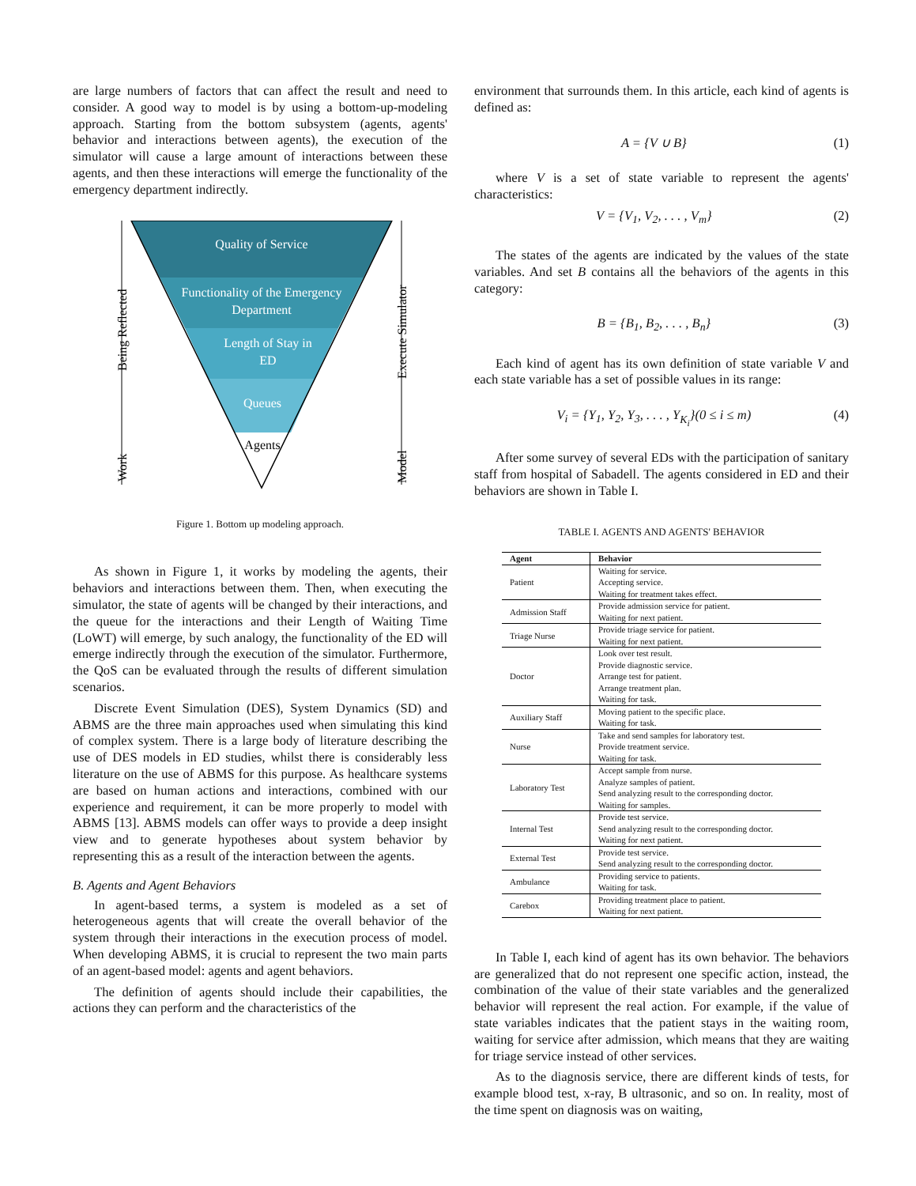are large numbers of factors that can affect the result and need to consider. A good way to model is by using a bottom-up-modeling approach. Starting from the bottom subsystem (agents, agents' behavior and interactions between agents), the execution of the simulator will cause a large amount of interactions between these agents, and then these interactions will emerge the functionality of the emergency department indirectly.
Quality of Service
Functionality of the Emergency
Department
Length of Stay in
ED
Queues
Agents
Being Reflected
Work
Execute Simulator
Model
Figure 1. Bottom up modeling approach.
As shown in Figure 1, it works by modeling the agents, their behaviors and interactions between them. Then, when executing the simulator, the state of agents will be changed by their interactions, and the queue for the interactions and their Length of Waiting Time (LoWT) will emerge, by such analogy, the functionality of the ED will emerge indirectly through the execution of the simulator. Furthermore, the QoS can be evaluated through the results of different simulation scenarios.
Discrete Event Simulation (DES), System Dynamics (SD) and ABMS are the three main approaches used when simulating this kind of complex system. There is a large body of literature describing the use of DES models in ED studies, whilst there is considerably less literature on the use of ABMS for this purpose. As healthcare systems are based on human actions and interactions, combined with our experience and requirement, it can be more properly to model with ABMS [13]. ABMS models can offer ways to provide a deep insight view and to generate hypotheses about system behavior by representing this as a result of the interaction between the agents.
B. Agents and Agent Behaviors
In agent-based terms, a system is modeled as a set of heterogeneous agents that will create the overall behavior of the system through their interactions in the execution process of model. When developing ABMS, it is crucial to represent the two main parts of an agent-based model: agents and agent behaviors.
The definition of agents should include their capabilities, the actions they can perform and the characteristics of the
environment that surrounds them. In this article, each kind of agents is defined as:
A = {V ∪ B} (1)
where V is a set of state variable to represent the agents' characteristics:
V = {V<sub>1</sub>, V<sub>2</sub>, . . . , V<sub>m</sub>} (2)
The states of the agents are indicated by the values of the state variables. And set B contains all the behaviors of the agents in this category:
B = {B<sub>1</sub>, B<sub>2</sub>, . . . , B<sub>n</sub>} (3)
Each kind of agent has its own definition of state variable V and each state variable has a set of possible values in its range:
V<sub>i</sub> = {Y<sub>1</sub>, Y<sub>2</sub>, Y<sub>3</sub>, . . . , Y<sub>K<sub>i</sub></sub>}(0 ≤ i ≤ m) (4)
After some survey of several EDs with the participation of sanitary staff from hospital of Sabadell. The agents considered in ED and their behaviors are shown in Table I.
TABLE I. AGENTS AND AGENTS' BEHAVIOR
| Agent | Behavior |
| --- | --- |
| Patient | Waiting for service. Accepting service. Waiting for treatment takes effect. |
| Admission Staff | Provide admission service for patient. Waiting for next patient. |
| Triage Nurse | Provide triage service for patient. Waiting for next patient. |
| Doctor | Look over test result. Provide diagnostic service. Arrange test for patient. Arrange treatment plan. Waiting for task. |
| Auxiliary Staff | Moving patient to the specific place. Waiting for task. |
| Nurse | Take and send samples for laboratory test. Provide treatment service. Waiting for task. |
| Laboratory Test | Accept sample from nurse. Analyze samples of patient. Send analyzing result to the corresponding doctor. Waiting for samples. |
| Internal Test | Provide test service. Send analyzing result to the corresponding doctor. Waiting for next patient. |
| External Test | Provide test service. Send analyzing result to the corresponding doctor. |
| Ambulance | Providing service to patients. Waiting for task. |
| Carebox | Providing treatment place to patient. Waiting for next patient. |
In Table I, each kind of agent has its own behavior. The behaviors are generalized that do not represent one specific action, instead, the combination of the value of their state variables and the generalized behavior will represent the real action. For example, if the value of state variables indicates that the patient stays in the waiting room, waiting for service after admission, which means that they are waiting for triage service instead of other services.
As to the diagnosis service, there are different kinds of tests, for example blood test, x-ray, B ultrasonic, and so on. In reality, most of the time spent on diagnosis was on waiting,